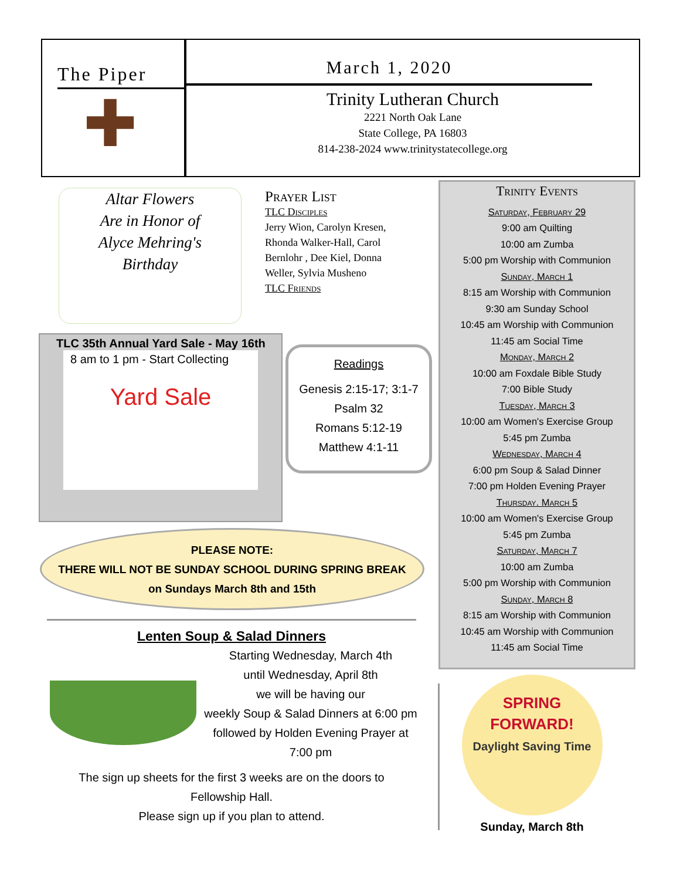The Piper
✚
March 1, 2020
Trinity Lutheran Church
2221 North Oak Lane
State College, PA 16803
814-238-2024 www.trinitystatecollege.org
Altar Flowers
Are in Honor of
Alyce Mehring's
Birthday
Prayer List
TLC Disciples
Jerry Wion, Carolyn Kresen, Rhonda Walker-Hall, Carol Bernlohr , Dee Kiel, Donna Weller, Sylvia Musheno
TLC Friends
TLC 35th Annual Yard Sale - May 16th
8 am to 1 pm - Start Collecting
Yard Sale
Readings
Genesis 2:15-17; 3:1-7
Psalm 32
Romans 5:12-19
Matthew 4:1-11
PLEASE NOTE:
THERE WILL NOT BE SUNDAY SCHOOL DURING SPRING BREAK
on Sundays March 8th and 15th
Lenten Soup & Salad Dinners
Starting Wednesday, March 4th
until Wednesday, April 8th
we will be having our
weekly Soup & Salad Dinners at 6:00 pm
followed by Holden Evening Prayer at
7:00 pm
The sign up sheets for the first 3 weeks are on the doors to
Fellowship Hall.
Please sign up if you plan to attend.
Trinity Events
Saturday, February 29
9:00 am Quilting
10:00 am Zumba
5:00 pm Worship with Communion
Sunday, March 1
8:15 am Worship with Communion
9:30 am Sunday School
10:45 am Worship with Communion
11:45 am Social Time
Monday, March 2
10:00 am Foxdale Bible Study
7:00 Bible Study
Tuesday, March 3
10:00 am Women's Exercise Group
5:45 pm Zumba
Wednesday, March 4
6:00 pm Soup & Salad Dinner
7:00 pm Holden Evening Prayer
Thursday. March 5
10:00 am Women's Exercise Group
5:45 pm Zumba
Saturday, March 7
10:00 am Zumba
5:00 pm Worship with Communion
Sunday, March 8
8:15 am Worship with Communion
10:45 am Worship with Communion
11:45 am Social Time
SPRING FORWARD!
Daylight Saving Time
Sunday, March 8th